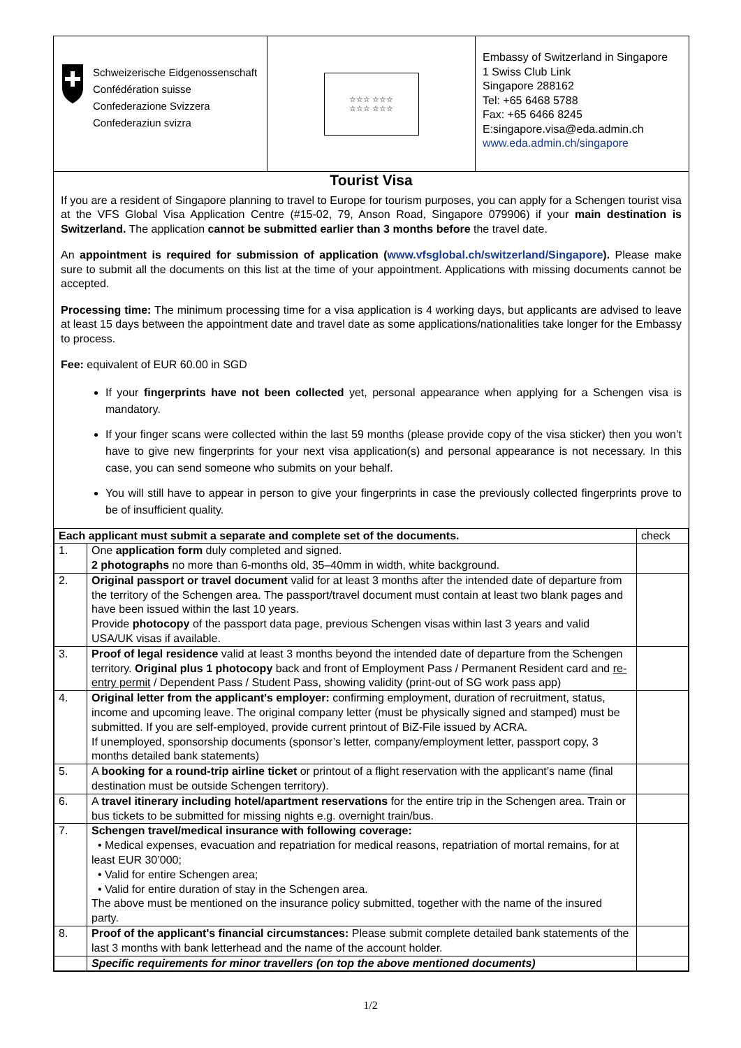Schweizerische Eidgenossenschaft
Confédération suisse
Confederazione Svizzera
Confederaziun svizra
☆☆☆ ☆☆☆
☆☆☆ ☆☆☆
Embassy of Switzerland in Singapore
1 Swiss Club Link
Singapore 288162
Tel: +65 6468 5788
Fax: +65 6466 8245
E:singapore.visa@eda.admin.ch
www.eda.admin.ch/singapore
Tourist Visa
If you are a resident of Singapore planning to travel to Europe for tourism purposes, you can apply for a Schengen tourist visa at the VFS Global Visa Application Centre (#15-02, 79, Anson Road, Singapore 079906) if your main destination is Switzerland. The application cannot be submitted earlier than 3 months before the travel date.
An appointment is required for submission of application (www.vfsglobal.ch/switzerland/Singapore). Please make sure to submit all the documents on this list at the time of your appointment. Applications with missing documents cannot be accepted.
Processing time: The minimum processing time for a visa application is 4 working days, but applicants are advised to leave at least 15 days between the appointment date and travel date as some applications/nationalities take longer for the Embassy to process.
Fee: equivalent of EUR 60.00 in SGD
If your fingerprints have not been collected yet, personal appearance when applying for a Schengen visa is mandatory.
If your finger scans were collected within the last 59 months (please provide copy of the visa sticker) then you won’t have to give new fingerprints for your next visa application(s) and personal appearance is not necessary. In this case, you can send someone who submits on your behalf.
You will still have to appear in person to give your fingerprints in case the previously collected fingerprints prove to be of insufficient quality.
| Each applicant must submit a separate and complete set of the documents. | | check |
| 1. | One application form duly completed and signed. 2 photographs no more than 6-months old, 35–40mm in width, white background. | |
| 2. | Original passport or travel document valid for at least 3 months after the intended date of departure from the territory of the Schengen area. The passport/travel document must contain at least two blank pages and have been issued within the last 10 years. Provide photocopy of the passport data page, previous Schengen visas within last 3 years and valid USA/UK visas if available. | |
| 3. | Proof of legal residence valid at least 3 months beyond the intended date of departure from the Schengen territory. Original plus 1 photocopy back and front of Employment Pass / Permanent Resident card and re-entry permit / Dependent Pass / Student Pass, showing validity (print-out of SG work pass app) | |
| 4. | Original letter from the applicant's employer: confirming employment, duration of recruitment, status, income and upcoming leave. The original company letter (must be physically signed and stamped) must be submitted. If you are self-employed, provide current printout of BiZ-File issued by ACRA. If unemployed, sponsorship documents (sponsor’s letter, company/employment letter, passport copy, 3 months detailed bank statements) | |
| 5. | A booking for a round-trip airline ticket or printout of a flight reservation with the applicant’s name (final destination must be outside Schengen territory). | |
| 6. | A travel itinerary including hotel/apartment reservations for the entire trip in the Schengen area. Train or bus tickets to be submitted for missing nights e.g. overnight train/bus. | |
| 7. | Schengen travel/medical insurance with following coverage: • Medical expenses, evacuation and repatriation for medical reasons, repatriation of mortal remains, for at least EUR 30’000; • Valid for entire Schengen area; • Valid for entire duration of stay in the Schengen area. The above must be mentioned on the insurance policy submitted, together with the name of the insured party. | |
| 8. | Proof of the applicant's financial circumstances: Please submit complete detailed bank statements of the last 3 months with bank letterhead and the name of the account holder. | |
| | Specific requirements for minor travellers (on top the above mentioned documents) | |
1/2